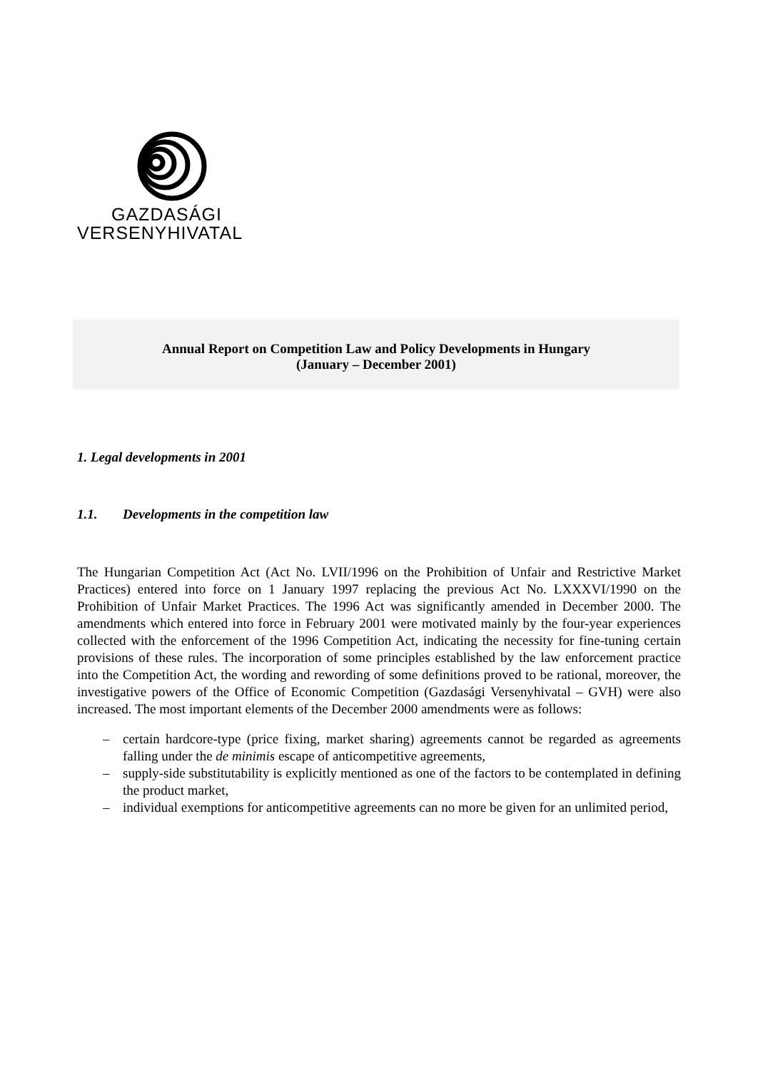GAZDASÁGI
VERSENYHIVATAL
Annual Report on Competition Law and Policy Developments in Hungary
(January – December 2001)
1. Legal developments in 2001
1.1. Developments in the competition law
The Hungarian Competition Act (Act No. LVII/1996 on the Prohibition of Unfair and Restrictive Market Practices) entered into force on 1 January 1997 replacing the previous Act No. LXXXVI/1990 on the Prohibition of Unfair Market Practices. The 1996 Act was significantly amended in December 2000. The amendments which entered into force in February 2001 were motivated mainly by the four-year experiences collected with the enforcement of the 1996 Competition Act, indicating the necessity for fine-tuning certain provisions of these rules. The incorporation of some principles established by the law enforcement practice into the Competition Act, the wording and rewording of some definitions proved to be rational, moreover, the investigative powers of the Office of Economic Competition (Gazdasági Versenyhivatal – GVH) were also increased. The most important elements of the December 2000 amendments were as follows:
– certain hardcore-type (price fixing, market sharing) agreements cannot be regarded as agreements falling under the de minimis escape of anticompetitive agreements,
– supply-side substitutability is explicitly mentioned as one of the factors to be contemplated in defining the product market,
– individual exemptions for anticompetitive agreements can no more be given for an unlimited period,